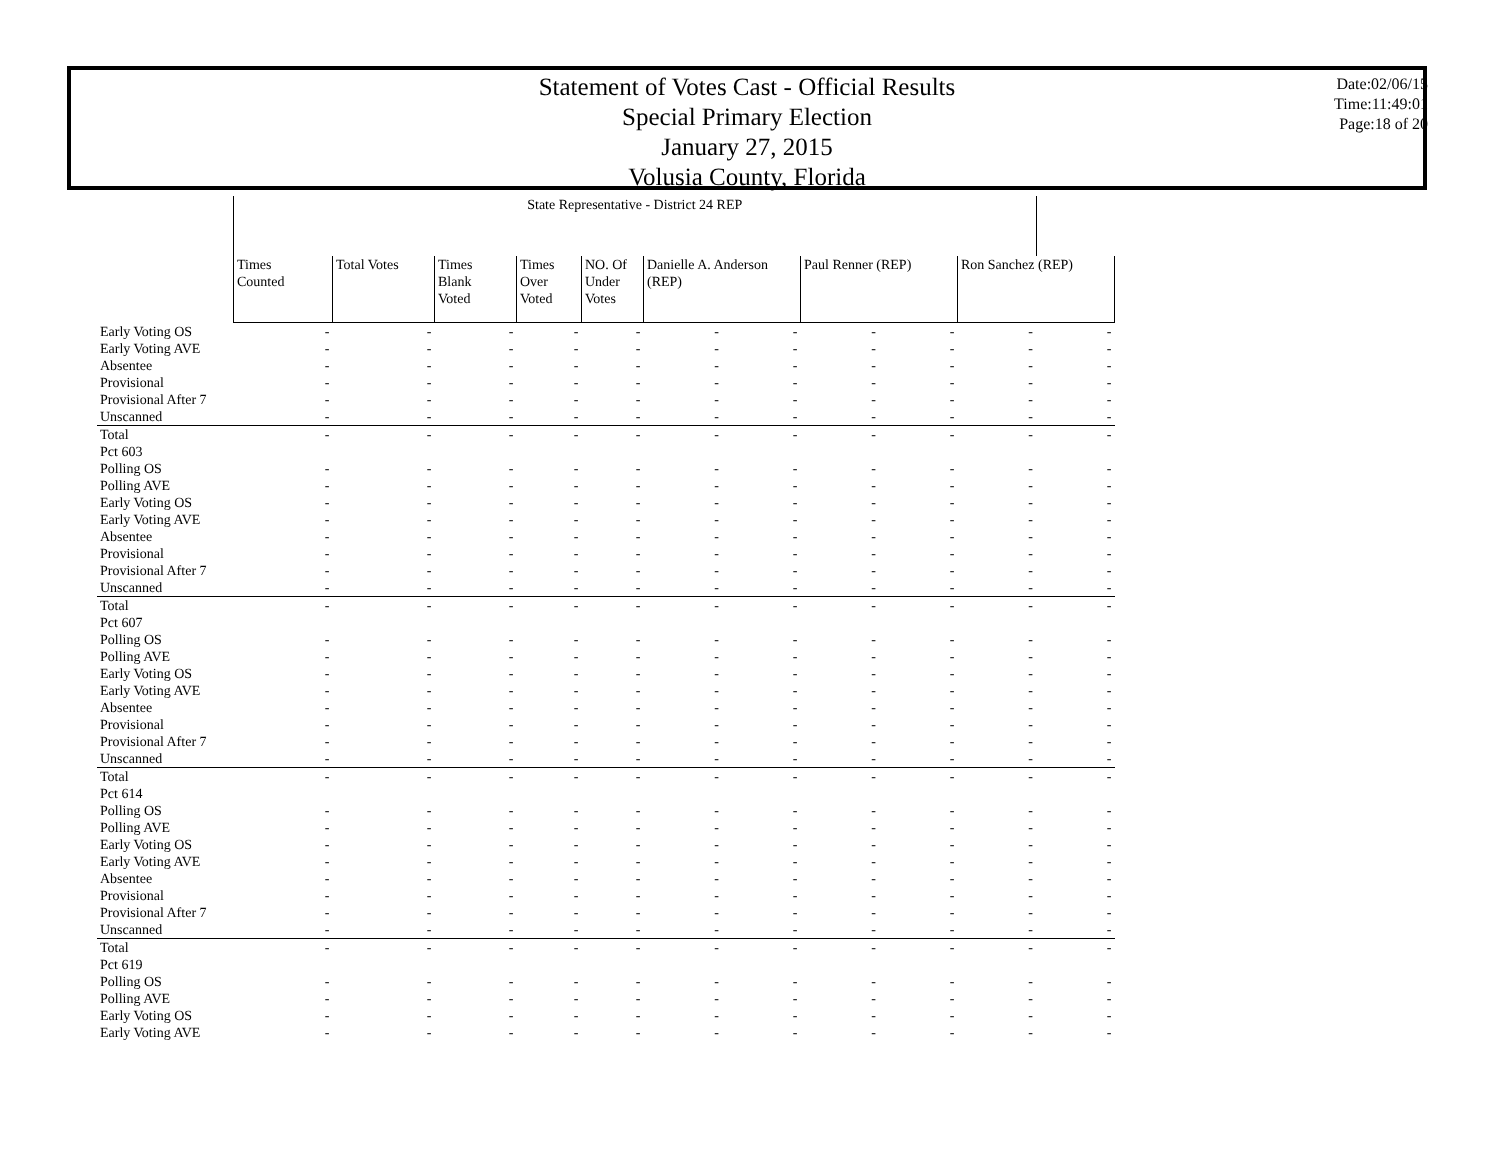Statement of Votes Cast - Official Results
Special Primary Election
January 27, 2015
Volusia County, Florida
Date:02/06/15
Time:11:49:01
Page:18 of 20
| | State Representative - District 24 REP | | | | | | | | | | |
| --- | --- | --- | --- | --- | --- | --- | --- | --- | --- | --- | --- |
| | Times Counted | Total Votes | Times Blank Voted | Times Over Voted | NO. Of Under Votes | Danielle A. Anderson (REP) | | Paul Renner (REP) | | Ron Sanchez (REP) | |
| Early Voting OS | - | - | - | - | - | - | - | - | - | - | - |
| Early Voting AVE | - | - | - | - | - | - | - | - | - | - | - |
| Absentee | - | - | - | - | - | - | - | - | - | - | - |
| Provisional | - | - | - | - | - | - | - | - | - | - | - |
| Provisional After 7 | - | - | - | - | - | - | - | - | - | - | - |
| Unscanned | - | - | - | - | - | - | - | - | - | - | - |
| Total | - | - | - | - | - | - | - | - | - | - | - |
| Pct 603 | | | | | | | | | | | |
| Polling OS | - | - | - | - | - | - | - | - | - | - | - |
| Polling AVE | - | - | - | - | - | - | - | - | - | - | - |
| Early Voting OS | - | - | - | - | - | - | - | - | - | - | - |
| Early Voting AVE | - | - | - | - | - | - | - | - | - | - | - |
| Absentee | - | - | - | - | - | - | - | - | - | - | - |
| Provisional | - | - | - | - | - | - | - | - | - | - | - |
| Provisional After 7 | - | - | - | - | - | - | - | - | - | - | - |
| Unscanned | - | - | - | - | - | - | - | - | - | - | - |
| Total | - | - | - | - | - | - | - | - | - | - | - |
| Pct 607 | | | | | | | | | | | |
| Polling OS | - | - | - | - | - | - | - | - | - | - | - |
| Polling AVE | - | - | - | - | - | - | - | - | - | - | - |
| Early Voting OS | - | - | - | - | - | - | - | - | - | - | - |
| Early Voting AVE | - | - | - | - | - | - | - | - | - | - | - |
| Absentee | - | - | - | - | - | - | - | - | - | - | - |
| Provisional | - | - | - | - | - | - | - | - | - | - | - |
| Provisional After 7 | - | - | - | - | - | - | - | - | - | - | - |
| Unscanned | - | - | - | - | - | - | - | - | - | - | - |
| Total | - | - | - | - | - | - | - | - | - | - | - |
| Pct 614 | | | | | | | | | | | |
| Polling OS | - | - | - | - | - | - | - | - | - | - | - |
| Polling AVE | - | - | - | - | - | - | - | - | - | - | - |
| Early Voting OS | - | - | - | - | - | - | - | - | - | - | - |
| Early Voting AVE | - | - | - | - | - | - | - | - | - | - | - |
| Absentee | - | - | - | - | - | - | - | - | - | - | - |
| Provisional | - | - | - | - | - | - | - | - | - | - | - |
| Provisional After 7 | - | - | - | - | - | - | - | - | - | - | - |
| Unscanned | - | - | - | - | - | - | - | - | - | - | - |
| Total | - | - | - | - | - | - | - | - | - | - | - |
| Pct 619 | | | | | | | | | | | |
| Polling OS | - | - | - | - | - | - | - | - | - | - | - |
| Polling AVE | - | - | - | - | - | - | - | - | - | - | - |
| Early Voting OS | - | - | - | - | - | - | - | - | - | - | - |
| Early Voting AVE | - | - | - | - | - | - | - | - | - | - | - |